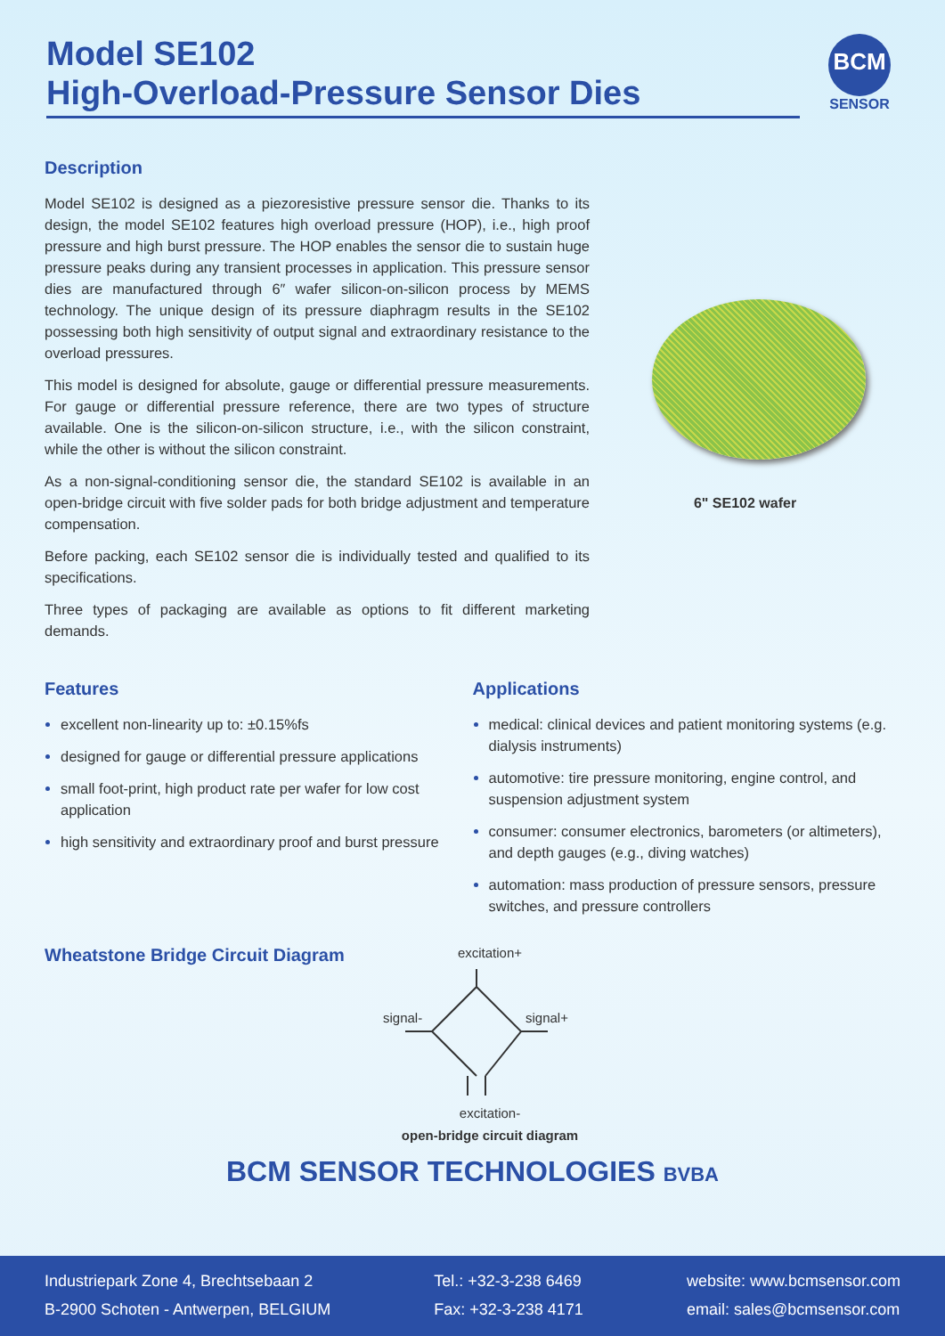Model SE102
High-Overload-Pressure Sensor Dies
BCM
SENSOR
Description
Model SE102 is designed as a piezoresistive pressure sensor die. Thanks to its design, the model SE102 features high overload pressure (HOP), i.e., high proof pressure and high burst pressure. The HOP enables the sensor die to sustain huge pressure peaks during any transient processes in application. This pressure sensor dies are manufactured through 6″ wafer silicon-on-silicon process by MEMS technology. The unique design of its pressure diaphragm results in the SE102 possessing both high sensitivity of output signal and extraordinary resistance to the overload pressures.
This model is designed for absolute, gauge or differential pressure measurements. For gauge or differential pressure reference, there are two types of structure available. One is the silicon-on-silicon structure, i.e., with the silicon constraint, while the other is without the silicon constraint.
As a non-signal-conditioning sensor die, the standard SE102 is available in an open-bridge circuit with five solder pads for both bridge adjustment and temperature compensation.
Before packing, each SE102 sensor die is individually tested and qualified to its specifications.
Three types of packaging are available as options to fit different marketing demands.
6" SE102 wafer
Features
excellent non-linearity up to: ±0.15%fs
designed for gauge or differential pressure applications
small foot-print, high product rate per wafer for low cost application
high sensitivity and extraordinary proof and burst pressure
Applications
medical: clinical devices and patient monitoring systems (e.g. dialysis instruments)
automotive: tire pressure monitoring, engine control, and suspension adjustment system
consumer: consumer electronics, barometers (or altimeters), and depth gauges (e.g., diving watches)
automation: mass production of pressure sensors, pressure switches, and pressure controllers
Wheatstone Bridge Circuit Diagram
excitation+
signal-
signal+
excitation-
open-bridge circuit diagram
BCM SENSOR TECHNOLOGIES BVBA
Industriepark Zone 4, Brechtsebaan 2
B-2900 Schoten - Antwerpen, BELGIUM
Tel.: +32-3-238 6469
Fax: +32-3-238 4171
website: www.bcmsensor.com
email: sales@bcmsensor.com